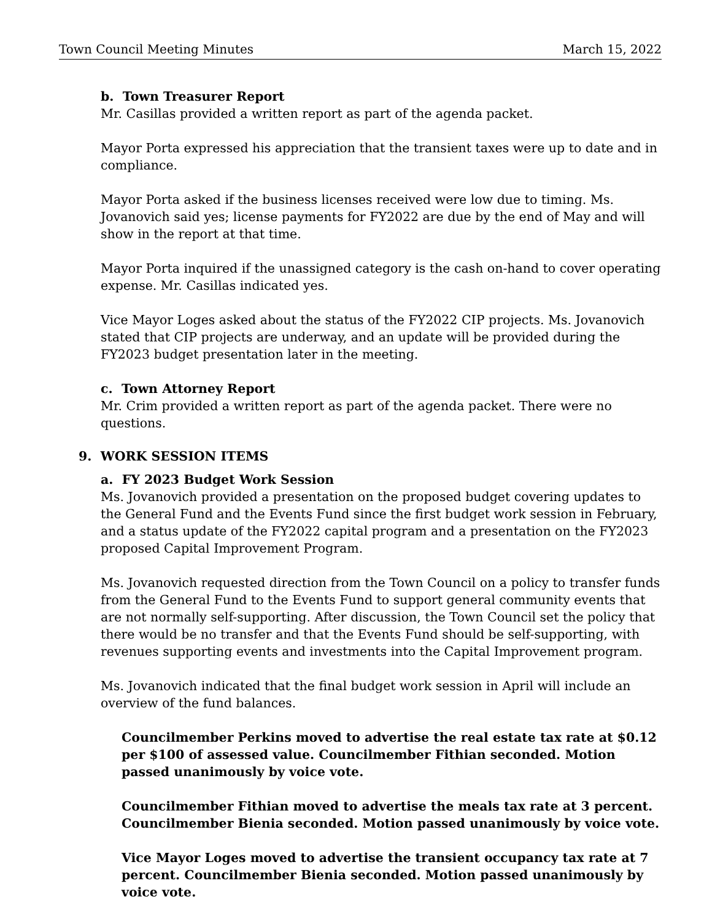Town Council Meeting Minutes March 15, 2022
b. Town Treasurer Report
Mr. Casillas provided a written report as part of the agenda packet.
Mayor Porta expressed his appreciation that the transient taxes were up to date and in compliance.
Mayor Porta asked if the business licenses received were low due to timing. Ms. Jovanovich said yes; license payments for FY2022 are due by the end of May and will show in the report at that time.
Mayor Porta inquired if the unassigned category is the cash on-hand to cover operating expense. Mr. Casillas indicated yes.
Vice Mayor Loges asked about the status of the FY2022 CIP projects. Ms. Jovanovich stated that CIP projects are underway, and an update will be provided during the FY2023 budget presentation later in the meeting.
c. Town Attorney Report
Mr. Crim provided a written report as part of the agenda packet. There were no questions.
9. WORK SESSION ITEMS
a. FY 2023 Budget Work Session
Ms. Jovanovich provided a presentation on the proposed budget covering updates to the General Fund and the Events Fund since the first budget work session in February, and a status update of the FY2022 capital program and a presentation on the FY2023 proposed Capital Improvement Program.
Ms. Jovanovich requested direction from the Town Council on a policy to transfer funds from the General Fund to the Events Fund to support general community events that are not normally self-supporting. After discussion, the Town Council set the policy that there would be no transfer and that the Events Fund should be self-supporting, with revenues supporting events and investments into the Capital Improvement program.
Ms. Jovanovich indicated that the final budget work session in April will include an overview of the fund balances.
Councilmember Perkins moved to advertise the real estate tax rate at $0.12 per $100 of assessed value. Councilmember Fithian seconded. Motion passed unanimously by voice vote.
Councilmember Fithian moved to advertise the meals tax rate at 3 percent. Councilmember Bienia seconded. Motion passed unanimously by voice vote.
Vice Mayor Loges moved to advertise the transient occupancy tax rate at 7 percent. Councilmember Bienia seconded. Motion passed unanimously by voice vote.